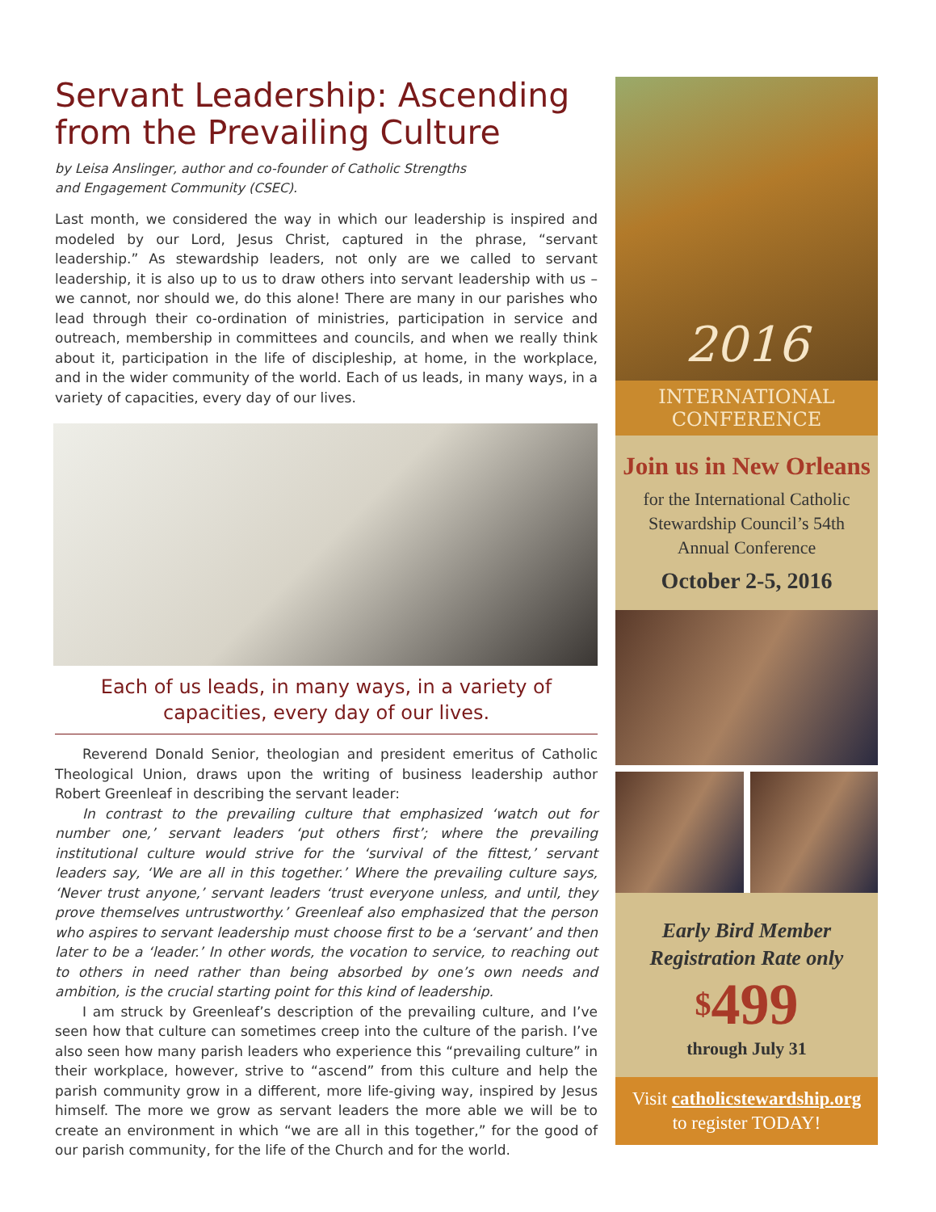Servant Leadership: Ascending from the Prevailing Culture
by Leisa Anslinger, author and co-founder of Catholic Strengths
and Engagement Community (CSEC).
Last month, we considered the way in which our leadership is inspired and modeled by our Lord, Jesus Christ, captured in the phrase, “servant leadership.” As stewardship leaders, not only are we called to servant leadership, it is also up to us to draw others into servant leadership with us – we cannot, nor should we, do this alone! There are many in our parishes who lead through their co-ordination of ministries, participation in service and outreach, membership in committees and councils, and when we really think about it, participation in the life of discipleship, at home, in the workplace, and in the wider community of the world. Each of us leads, in many ways, in a variety of capacities, every day of our lives.
Each of us leads, in many ways, in a variety of capacities, every day of our lives.
Reverend Donald Senior, theologian and president emeritus of Catholic Theological Union, draws upon the writing of business leadership author Robert Greenleaf in describing the servant leader:
In contrast to the prevailing culture that emphasized ‘watch out for number one,’ servant leaders ‘put others first’; where the prevailing institutional culture would strive for the ‘survival of the fittest,’ servant leaders say, ‘We are all in this together.’ Where the prevailing culture says, ‘Never trust anyone,’ servant leaders ‘trust everyone unless, and until, they prove themselves untrustworthy.’ Greenleaf also emphasized that the person who aspires to servant leadership must choose first to be a ‘servant’ and then later to be a ‘leader.’ In other words, the vocation to service, to reaching out to others in need rather than being absorbed by one’s own needs and ambition, is the crucial starting point for this kind of leadership.
I am struck by Greenleaf’s description of the prevailing culture, and I’ve seen how that culture can sometimes creep into the culture of the parish. I’ve also seen how many parish leaders who experience this “prevailing culture” in their workplace, however, strive to “ascend” from this culture and help the parish community grow in a different, more life-giving way, inspired by Jesus himself. The more we grow as servant leaders the more able we will be to create an environment in which “we are all in this together,” for the good of our parish community, for the life of the Church and for the world.
2016
INTERNATIONAL
CONFERENCE
Join us in New Orleans
for the International Catholic Stewardship Council’s 54th Annual Conference
October 2-5, 2016
Early Bird Member
Registration Rate only
$499
through July 31
Visit catholicstewardship.org
to register TODAY!